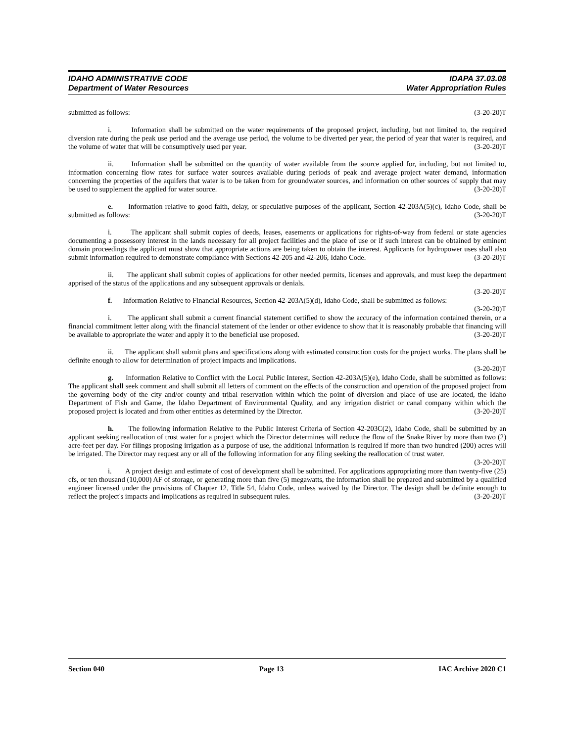IDAHO ADMINISTRATIVE CODE IDAPA 37.03.08
Department of Water Resources Water Appropriation Rules
submitted as follows: (3-20-20)T
i. Information shall be submitted on the water requirements of the proposed project, including, but not limited to, the required diversion rate during the peak use period and the average use period, the volume to be diverted per year, the period of year that water is required, and the volume of water that will be consumptively used per year. (3-20-20)T
ii. Information shall be submitted on the quantity of water available from the source applied for, including, but not limited to, information concerning flow rates for surface water sources available during periods of peak and average project water demand, information concerning the properties of the aquifers that water is to be taken from for groundwater sources, and information on other sources of supply that may be used to supplement the applied for water source. (3-20-20)T
e. Information relative to good faith, delay, or speculative purposes of the applicant, Section 42-203A(5)(c), Idaho Code, shall be submitted as follows: (3-20-20)T
i. The applicant shall submit copies of deeds, leases, easements or applications for rights-of-way from federal or state agencies documenting a possessory interest in the lands necessary for all project facilities and the place of use or if such interest can be obtained by eminent domain proceedings the applicant must show that appropriate actions are being taken to obtain the interest. Applicants for hydropower uses shall also submit information required to demonstrate compliance with Sections 42-205 and 42-206, Idaho Code. (3-20-20)T
ii. The applicant shall submit copies of applications for other needed permits, licenses and approvals, and must keep the department apprised of the status of the applications and any subsequent approvals or denials.
(3-20-20)T
f. Information Relative to Financial Resources, Section 42-203A(5)(d), Idaho Code, shall be submitted as follows: (3-20-20)T
i. The applicant shall submit a current financial statement certified to show the accuracy of the information contained therein, or a financial commitment letter along with the financial statement of the lender or other evidence to show that it is reasonably probable that financing will be available to appropriate the water and apply it to the beneficial use proposed. (3-20-20)T
ii. The applicant shall submit plans and specifications along with estimated construction costs for the project works. The plans shall be definite enough to allow for determination of project impacts and implications.
(3-20-20)T
g. Information Relative to Conflict with the Local Public Interest, Section 42-203A(5)(e), Idaho Code, shall be submitted as follows: The applicant shall seek comment and shall submit all letters of comment on the effects of the construction and operation of the proposed project from the governing body of the city and/or county and tribal reservation within which the point of diversion and place of use are located, the Idaho Department of Fish and Game, the Idaho Department of Environmental Quality, and any irrigation district or canal company within which the proposed project is located and from other entities as determined by the Director. (3-20-20)T
h. The following information Relative to the Public Interest Criteria of Section 42-203C(2), Idaho Code, shall be submitted by an applicant seeking reallocation of trust water for a project which the Director determines will reduce the flow of the Snake River by more than two (2) acre-feet per day. For filings proposing irrigation as a purpose of use, the additional information is required if more than two hundred (200) acres will be irrigated. The Director may request any or all of the following information for any filing seeking the reallocation of trust water. (3-20-20)T
i. A project design and estimate of cost of development shall be submitted. For applications appropriating more than twenty-five (25) cfs, or ten thousand (10,000) AF of storage, or generating more than five (5) megawatts, the information shall be prepared and submitted by a qualified engineer licensed under the provisions of Chapter 12, Title 54, Idaho Code, unless waived by the Director. The design shall be definite enough to reflect the project's impacts and implications as required in subsequent rules. (3-20-20)T
Section 040 Page 13 IAC Archive 2020 C1